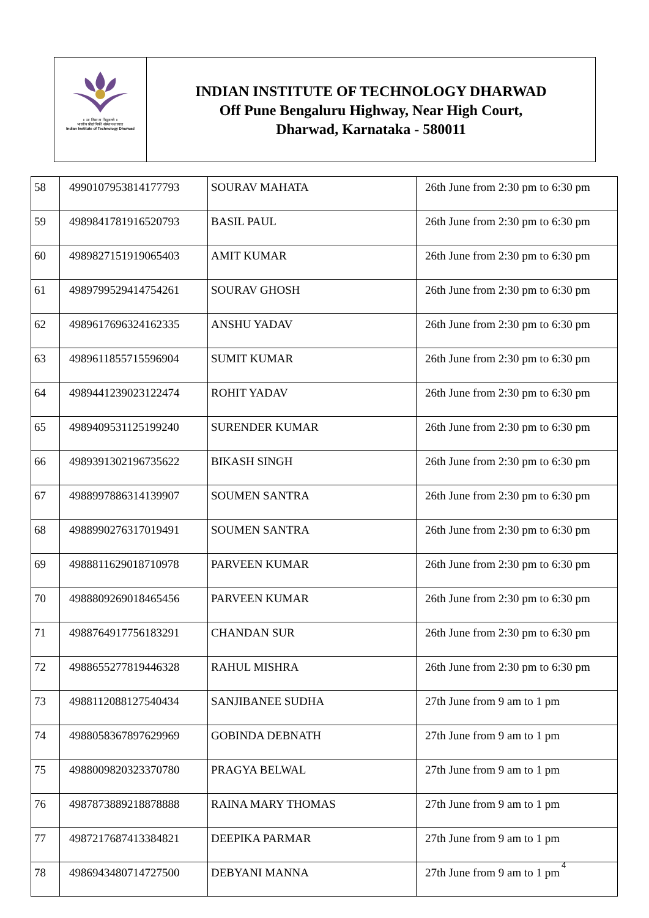॥ सा विद्या या विमुक्तये ॥
भारतीय प्रौद्योगिकी संस्थान धारवाड
Indian Institute of Technology Dharwad
INDIAN INSTITUTE OF TECHNOLOGY DHARWAD
Off Pune Bengaluru Highway, Near High Court,
Dharwad, Karnataka - 580011
| 58 | 4990107953814177793 | SOURAV MAHATA | 26th June from 2:30 pm to 6:30 pm |
| 59 | 4989841781916520793 | BASIL PAUL | 26th June from 2:30 pm to 6:30 pm |
| 60 | 4989827151919065403 | AMIT KUMAR | 26th June from 2:30 pm to 6:30 pm |
| 61 | 4989799529414754261 | SOURAV GHOSH | 26th June from 2:30 pm to 6:30 pm |
| 62 | 4989617696324162335 | ANSHU YADAV | 26th June from 2:30 pm to 6:30 pm |
| 63 | 4989611855715596904 | SUMIT KUMAR | 26th June from 2:30 pm to 6:30 pm |
| 64 | 4989441239023122474 | ROHIT YADAV | 26th June from 2:30 pm to 6:30 pm |
| 65 | 4989409531125199240 | SURENDER KUMAR | 26th June from 2:30 pm to 6:30 pm |
| 66 | 4989391302196735622 | BIKASH SINGH | 26th June from 2:30 pm to 6:30 pm |
| 67 | 4988997886314139907 | SOUMEN SANTRA | 26th June from 2:30 pm to 6:30 pm |
| 68 | 4988990276317019491 | SOUMEN SANTRA | 26th June from 2:30 pm to 6:30 pm |
| 69 | 4988811629018710978 | PARVEEN KUMAR | 26th June from 2:30 pm to 6:30 pm |
| 70 | 4988809269018465456 | PARVEEN KUMAR | 26th June from 2:30 pm to 6:30 pm |
| 71 | 4988764917756183291 | CHANDAN SUR | 26th June from 2:30 pm to 6:30 pm |
| 72 | 4988655277819446328 | RAHUL MISHRA | 26th June from 2:30 pm to 6:30 pm |
| 73 | 4988112088127540434 | SANJIBANEE SUDHA | 27th June from 9 am to 1 pm |
| 74 | 4988058367897629969 | GOBINDA DEBNATH | 27th June from 9 am to 1 pm |
| 75 | 4988009820323370780 | PRAGYA BELWAL | 27th June from 9 am to 1 pm |
| 76 | 4987873889218878888 | RAINA MARY THOMAS | 27th June from 9 am to 1 pm |
| 77 | 4987217687413384821 | DEEPIKA PARMAR | 27th June from 9 am to 1 pm |
| 78 | 4986943480714727500 | DEBYANI MANNA | 27th June from 9 am to 1 pm |
4